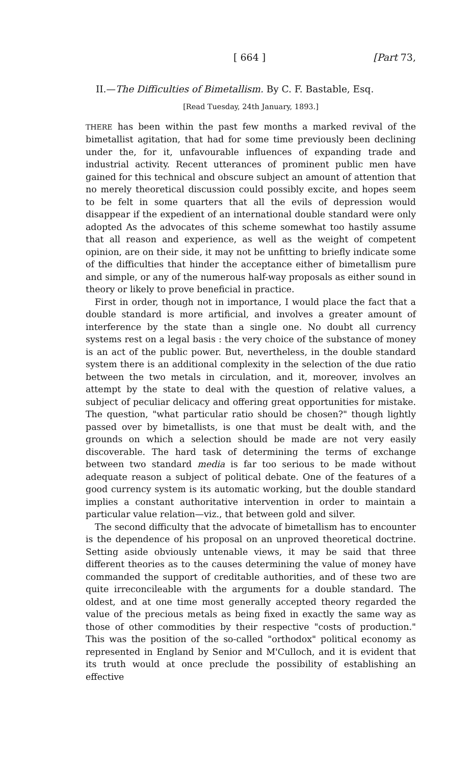[ 664 ] [Part 73,
II.—The Difficulties of Bimetallism. By C. F. Bastable, Esq.
[Read Tuesday, 24th January, 1893.]
THERE has been within the past few months a marked revival of the bimetallist agitation, that had for some time previously been declining under the, for it, unfavourable influences of expanding trade and industrial activity. Recent utterances of prominent public men have gained for this technical and obscure subject an amount of attention that no merely theoretical discussion could possibly excite, and hopes seem to be felt in some quarters that all the evils of depression would disappear if the expedient of an international double standard were only adopted As the advocates of this scheme somewhat too hastily assume that all reason and experience, as well as the weight of competent opinion, are on their side, it may not be unfitting to briefly indicate some of the difficulties that hinder the acceptance either of bimetallism pure and simple, or any of the numerous half-way proposals as either sound in theory or likely to prove beneficial in practice.
First in order, though not in importance, I would place the fact that a double standard is more artificial, and involves a greater amount of interference by the state than a single one. No doubt all currency systems rest on a legal basis : the very choice of the substance of money is an act of the public power. But, nevertheless, in the double standard system there is an additional complexity in the selection of the due ratio between the two metals in circulation, and it, moreover, involves an attempt by the state to deal with the question of relative values, a subject of peculiar delicacy and offering great opportunities for mistake. The question, "what particular ratio should be chosen?" though lightly passed over by bimetallists, is one that must be dealt with, and the grounds on which a selection should be made are not very easily discoverable. The hard task of determining the terms of exchange between two standard media is far too serious to be made without adequate reason a subject of political debate. One of the features of a good currency system is its automatic working, but the double standard implies a constant authoritative intervention in order to maintain a particular value relation—viz., that between gold and silver.
The second difficulty that the advocate of bimetallism has to encounter is the dependence of his proposal on an unproved theoretical doctrine. Setting aside obviously untenable views, it may be said that three different theories as to the causes determining the value of money have commanded the support of creditable authorities, and of these two are quite irreconcileable with the arguments for a double standard. The oldest, and at one time most generally accepted theory regarded the value of the precious metals as being fixed in exactly the same way as those of other commodities by their respective "costs of production." This was the position of the so-called "orthodox" political economy as represented in England by Senior and M'Culloch, and it is evident that its truth would at once preclude the possibility of establishing an effective